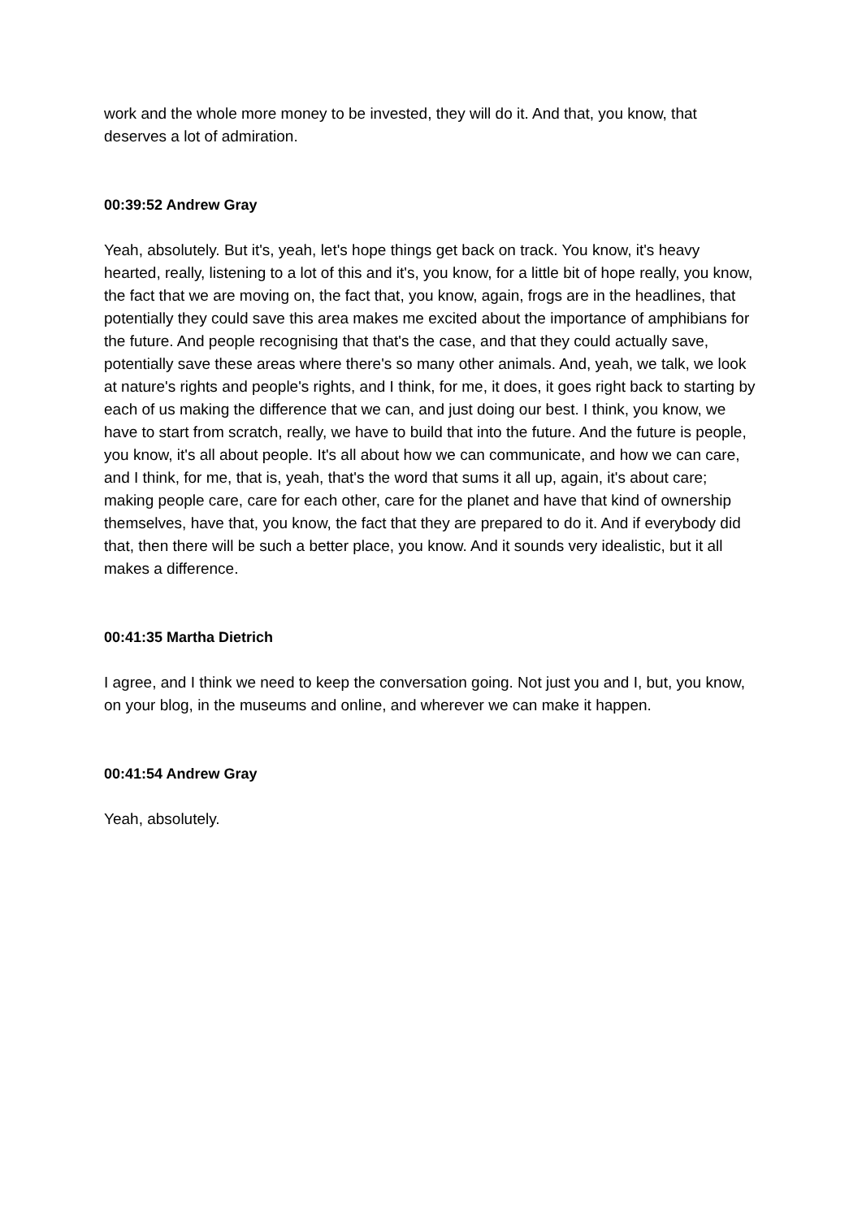work and the whole more money to be invested, they will do it. And that, you know, that deserves a lot of admiration.
00:39:52 Andrew Gray
Yeah, absolutely. But it's, yeah, let's hope things get back on track. You know, it's heavy hearted, really, listening to a lot of this and it's, you know, for a little bit of hope really, you know, the fact that we are moving on, the fact that, you know, again, frogs are in the headlines, that potentially they could save this area makes me excited about the importance of amphibians for the future. And people recognising that that's the case, and that they could actually save, potentially save these areas where there's so many other animals. And, yeah, we talk, we look at nature's rights and people's rights, and I think, for me, it does, it goes right back to starting by each of us making the difference that we can, and just doing our best. I think, you know, we have to start from scratch, really, we have to build that into the future. And the future is people, you know, it's all about people. It's all about how we can communicate, and how we can care, and I think, for me, that is, yeah, that's the word that sums it all up, again, it's about care; making people care, care for each other, care for the planet and have that kind of ownership themselves, have that, you know, the fact that they are prepared to do it. And if everybody did that, then there will be such a better place, you know. And it sounds very idealistic, but it all makes a difference.
00:41:35 Martha Dietrich
I agree, and I think we need to keep the conversation going. Not just you and I, but, you know, on your blog, in the museums and online, and wherever we can make it happen.
00:41:54 Andrew Gray
Yeah, absolutely.